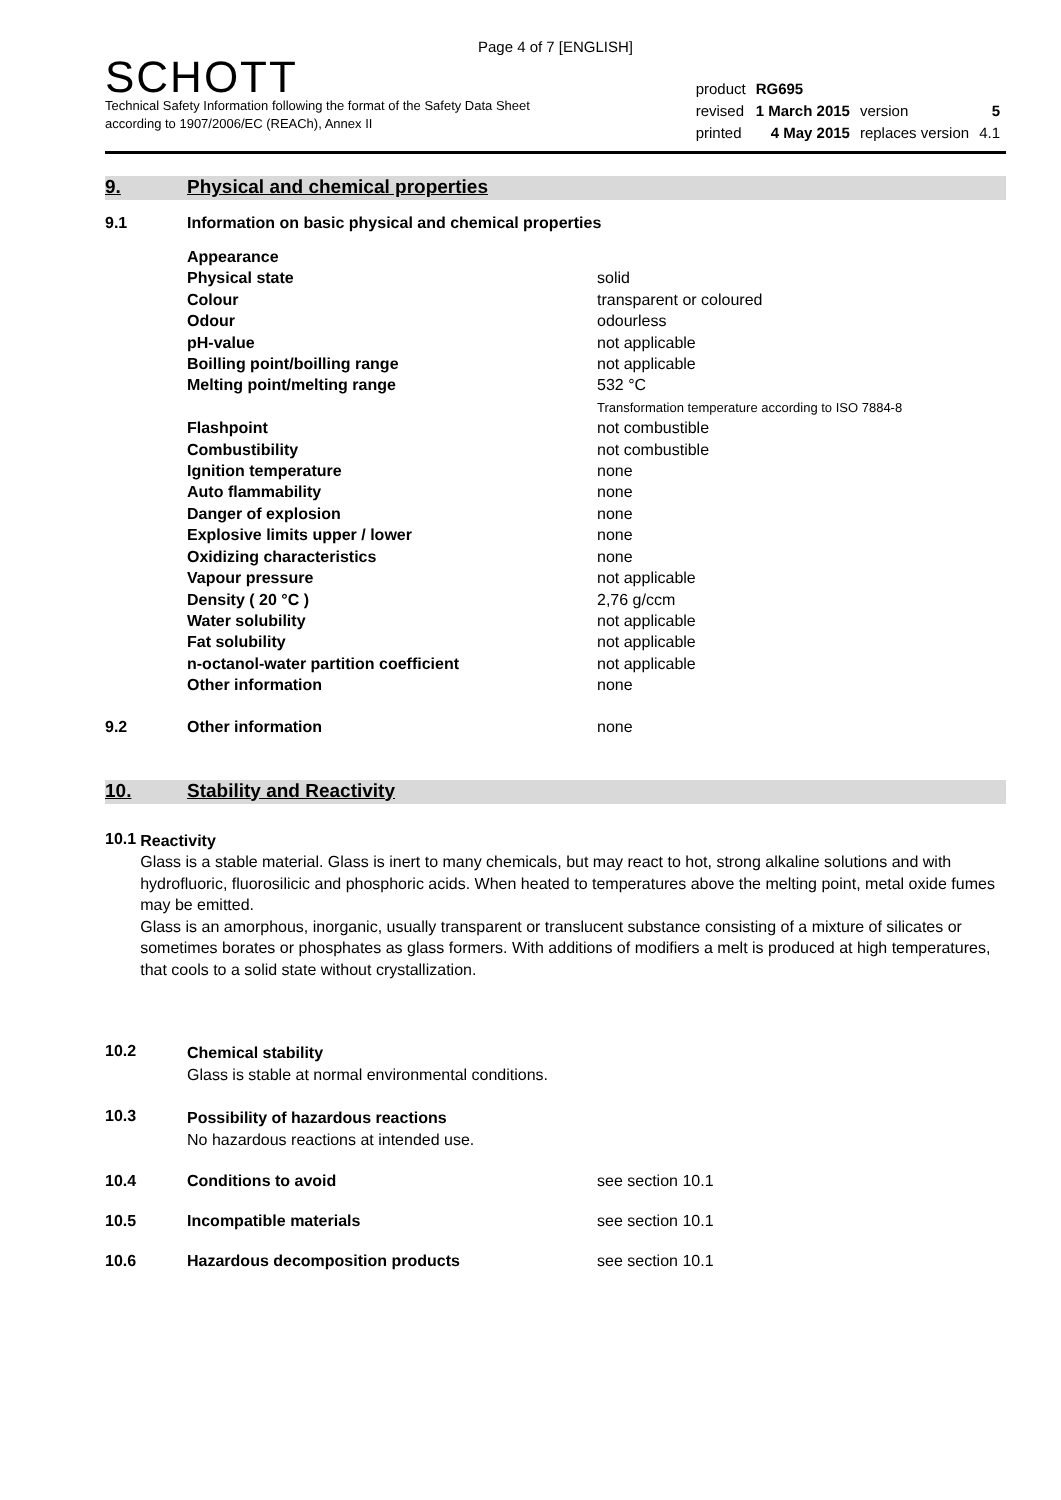Page 4 of 7 [ENGLISH]
SCHOTT
Technical Safety Information following the format of the Safety Data Sheet
according to 1907/2006/EC (REACh), Annex II
| product | RG695 | | |
| revised | 1 March 2015 | version | 5 |
| printed | 4 May 2015 | replaces version | 4.1 |
9. Physical and chemical properties
9.1 Information on basic physical and chemical properties
| Appearance | |
| Physical state | solid |
| Colour | transparent or coloured |
| Odour | odourless |
| pH-value | not applicable |
| Boilling point/boilling range | not applicable |
| Melting point/melting range | 532 °C Transformation temperature according to ISO 7884-8 |
| Flashpoint | not combustible |
| Combustibility | not combustible |
| Ignition temperature | none |
| Auto flammability | none |
| Danger of explosion | none |
| Explosive limits upper / lower | none |
| Oxidizing characteristics | none |
| Vapour pressure | not applicable |
| Density ( 20 °C ) | 2,76 g/ccm |
| Water solubility | not applicable |
| Fat solubility | not applicable |
| n-octanol-water partition coefficient | not applicable |
| Other information | none |
9.2 Other information none
10. Stability and Reactivity
10.1
Reactivity
Glass is a stable material. Glass is inert to many chemicals, but may react to hot, strong alkaline solutions and with hydrofluoric, fluorosilicic and phosphoric acids. When heated to temperatures above the melting point, metal oxide fumes may be emitted.
Glass is an amorphous, inorganic, usually transparent or translucent substance consisting of a mixture of silicates or sometimes borates or phosphates as glass formers. With additions of modifiers a melt is produced at high temperatures, that cools to a solid state without crystallization.
10.2
Chemical stability
Glass is stable at normal environmental conditions.
10.3
Possibility of hazardous reactions
No hazardous reactions at intended use.
10.4 Conditions to avoid see section 10.1
10.5 Incompatible materials see section 10.1
10.6 Hazardous decomposition products see section 10.1